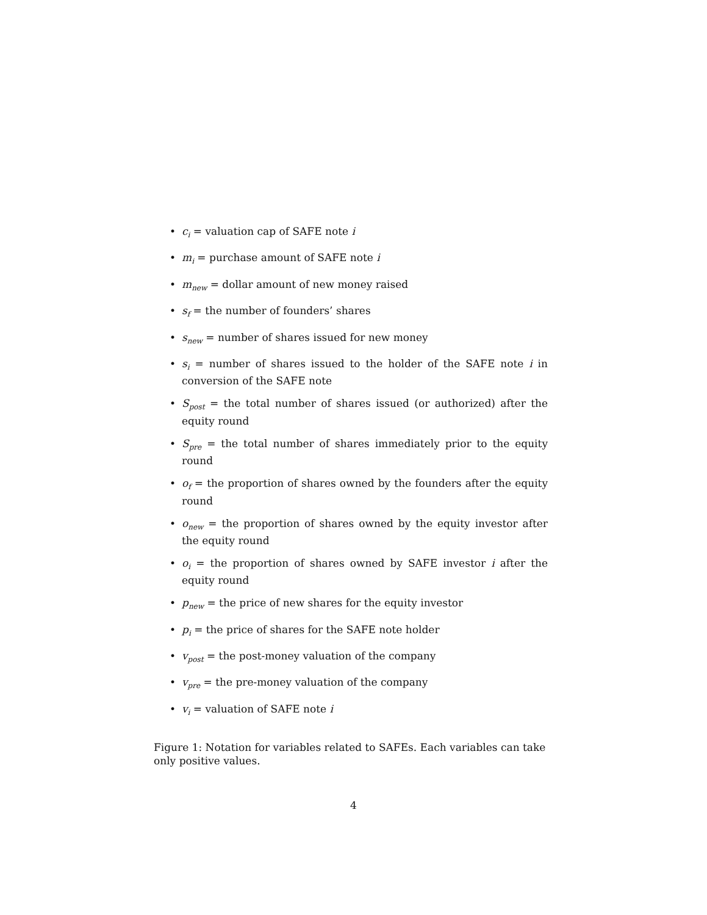• c<sub>i</sub> = valuation cap of SAFE note i
• m<sub>i</sub> = purchase amount of SAFE note i
• m<sub>new</sub> = dollar amount of new money raised
• s<sub>f</sub> = the number of founders’ shares
• s<sub>new</sub> = number of shares issued for new money
• s<sub>i</sub> = number of shares issued to the holder of the SAFE note i in conversion of the SAFE note
• S<sub>post</sub> = the total number of shares issued (or authorized) after the equity round
• S<sub>pre</sub> = the total number of shares immediately prior to the equity round
• o<sub>f</sub> = the proportion of shares owned by the founders after the equity round
• o<sub>new</sub> = the proportion of shares owned by the equity investor after the equity round
• o<sub>i</sub> = the proportion of shares owned by SAFE investor i after the equity round
• p<sub>new</sub> = the price of new shares for the equity investor
• p<sub>i</sub> = the price of shares for the SAFE note holder
• v<sub>post</sub> = the post-money valuation of the company
• v<sub>pre</sub> = the pre-money valuation of the company
• v<sub>i</sub> = valuation of SAFE note i
Figure 1: Notation for variables related to SAFEs. Each variables can take only positive values.
4